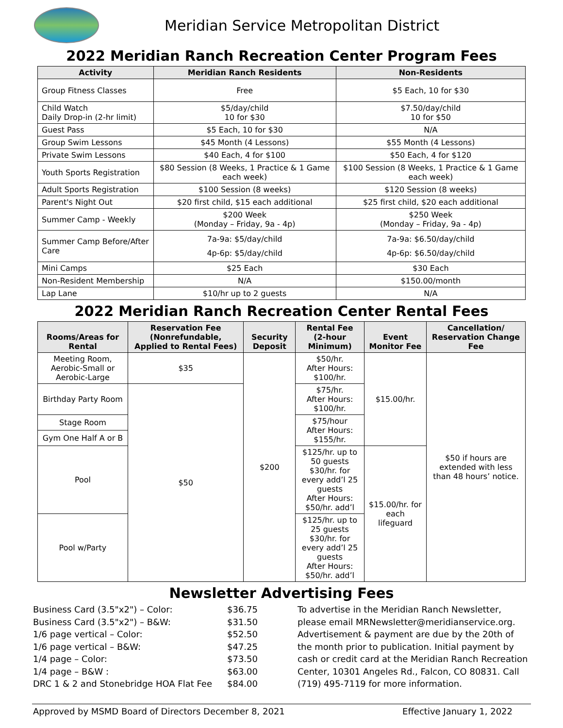Meridian Service Metropolitan District
2022 Meridian Ranch Recreation Center Program Fees
| Activity | Meridian Ranch Residents | Non-Residents |
| --- | --- | --- |
| Group Fitness Classes | Free | $5 Each, 10 for $30 |
| Child Watch Daily Drop-in (2-hr limit) | $5/day/child 10 for $30 | $7.50/day/child 10 for $50 |
| Guest Pass | $5 Each, 10 for $30 | N/A |
| Group Swim Lessons | $45 Month (4 Lessons) | $55 Month (4 Lessons) |
| Private Swim Lessons | $40 Each, 4 for $100 | $50 Each, 4 for $120 |
| Youth Sports Registration | $80 Session (8 Weeks, 1 Practice & 1 Game each week) | $100 Session (8 Weeks, 1 Practice & 1 Game each week) |
| Adult Sports Registration | $100 Session (8 weeks) | $120 Session (8 weeks) |
| Parent's Night Out | $20 first child, $15 each additional | $25 first child, $20 each additional |
| Summer Camp - Weekly | $200 Week (Monday – Friday, 9a - 4p) | $250 Week (Monday – Friday, 9a - 4p) |
| Summer Camp Before/After Care | 7a-9a: $5/day/child 4p-6p: $5/day/child | 7a-9a: $6.50/day/child 4p-6p: $6.50/day/child |
| Mini Camps | $25 Each | $30 Each |
| Non-Resident Membership | N/A | $150.00/month |
| Lap Lane | $10/hr up to 2 guests | N/A |
2022 Meridian Ranch Recreation Center Rental Fees
| Rooms/Areas for Rental | Reservation Fee (Nonrefundable, Applied to Rental Fees) | Security Deposit | Rental Fee (2-hour Minimum) | Event Monitor Fee | Cancellation/ Reservation Change Fee |
| --- | --- | --- | --- | --- | --- |
| Meeting Room, Aerobic-Small or Aerobic-Large | $35 | $200 | $50/hr. After Hours: $100/hr. | $15.00/hr. | $50 if hours are extended with less than 48 hours’ notice. |
| Birthday Party Room | $50 | | $75/hr. After Hours: $100/hr. | | |
| Stage Room | | | $75/hour After Hours: $155/hr. | | |
| Gym One Half A or B | | | | | |
| Pool | | | $125/hr. up to 50 guests $30/hr. for every add’l 25 guests After Hours: $50/hr. add’l | $15.00/hr. for each lifeguard | |
| Pool w/Party | | | $125/hr. up to 25 guests $30/hr. for every add’l 25 guests After Hours: $50/hr. add’l | | |
Newsletter Advertising Fees
Business Card (3.5"x2") – Color:
Business Card (3.5"x2") – B&W:
1/6 page vertical – Color:
1/6 page vertical – B&W:
1/4 page – Color:
1/4 page – B&W :
DRC 1 & 2 and Stonebridge HOA Flat Fee
$36.75
$31.50
$52.50
$47.25
$73.50
$63.00
$84.00
To advertise in the Meridian Ranch Newsletter, please email MRNewsletter@meridianservice.org. Advertisement & payment are due by the 20th of the month prior to publication. Initial payment by cash or credit card at the Meridian Ranch Recreation Center, 10301 Angeles Rd., Falcon, CO 80831. Call (719) 495-7119 for more information.
Approved by MSMD Board of Directors December 8, 2021 Effective January 1, 2022